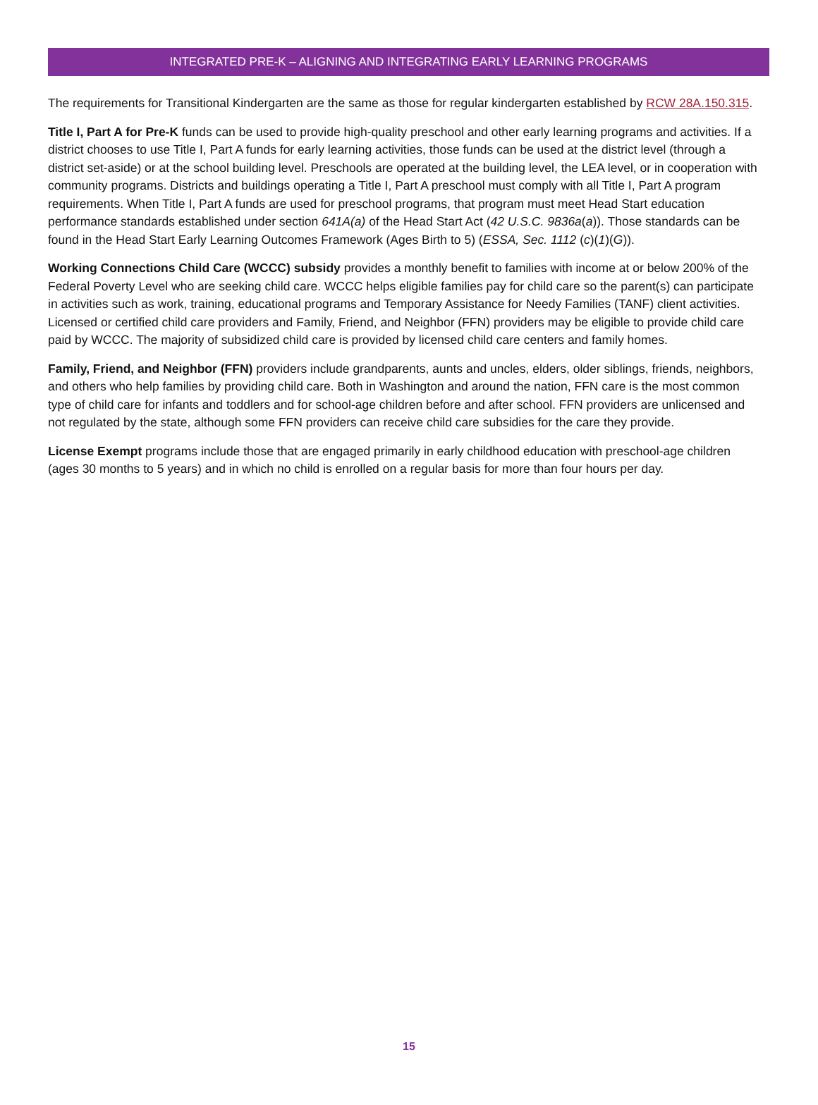INTEGRATED PRE-K – ALIGNING AND INTEGRATING EARLY LEARNING PROGRAMS
The requirements for Transitional Kindergarten are the same as those for regular kindergarten established by RCW 28A.150.315.
Title I, Part A for Pre-K funds can be used to provide high-quality preschool and other early learning programs and activities. If a district chooses to use Title I, Part A funds for early learning activities, those funds can be used at the district level (through a district set-aside) or at the school building level. Preschools are operated at the building level, the LEA level, or in cooperation with community programs. Districts and buildings operating a Title I, Part A preschool must comply with all Title I, Part A program requirements. When Title I, Part A funds are used for preschool programs, that program must meet Head Start education performance standards established under section 641A(a) of the Head Start Act (42 U.S.C. 9836a(a)). Those standards can be found in the Head Start Early Learning Outcomes Framework (Ages Birth to 5) (ESSA, Sec. 1112 (c)(1)(G)).
Working Connections Child Care (WCCC) subsidy provides a monthly benefit to families with income at or below 200% of the Federal Poverty Level who are seeking child care. WCCC helps eligible families pay for child care so the parent(s) can participate in activities such as work, training, educational programs and Temporary Assistance for Needy Families (TANF) client activities. Licensed or certified child care providers and Family, Friend, and Neighbor (FFN) providers may be eligible to provide child care paid by WCCC. The majority of subsidized child care is provided by licensed child care centers and family homes.
Family, Friend, and Neighbor (FFN) providers include grandparents, aunts and uncles, elders, older siblings, friends, neighbors, and others who help families by providing child care. Both in Washington and around the nation, FFN care is the most common type of child care for infants and toddlers and for school-age children before and after school. FFN providers are unlicensed and not regulated by the state, although some FFN providers can receive child care subsidies for the care they provide.
License Exempt programs include those that are engaged primarily in early childhood education with preschool-age children (ages 30 months to 5 years) and in which no child is enrolled on a regular basis for more than four hours per day.
15